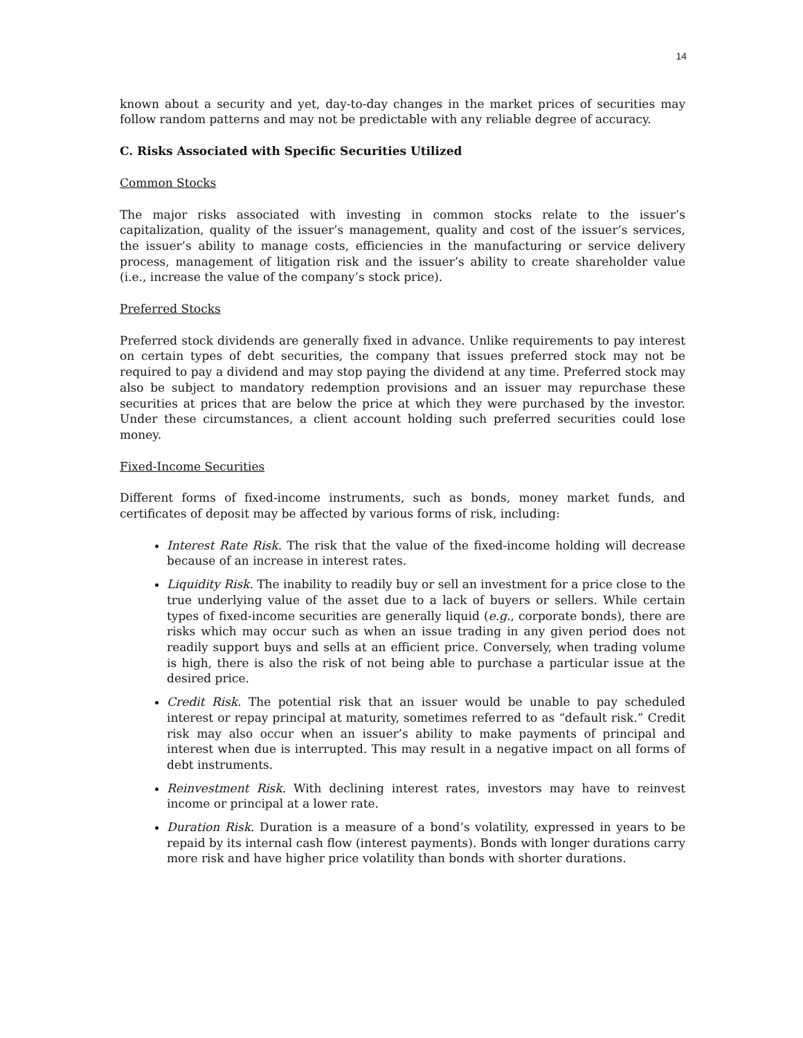14
known about a security and yet, day-to-day changes in the market prices of securities may follow random patterns and may not be predictable with any reliable degree of accuracy.
C. Risks Associated with Specific Securities Utilized
Common Stocks
The major risks associated with investing in common stocks relate to the issuer’s capitalization, quality of the issuer’s management, quality and cost of the issuer’s services, the issuer’s ability to manage costs, efficiencies in the manufacturing or service delivery process, management of litigation risk and the issuer’s ability to create shareholder value (i.e., increase the value of the company’s stock price).
Preferred Stocks
Preferred stock dividends are generally fixed in advance. Unlike requirements to pay interest on certain types of debt securities, the company that issues preferred stock may not be required to pay a dividend and may stop paying the dividend at any time. Preferred stock may also be subject to mandatory redemption provisions and an issuer may repurchase these securities at prices that are below the price at which they were purchased by the investor. Under these circumstances, a client account holding such preferred securities could lose money.
Fixed-Income Securities
Different forms of fixed-income instruments, such as bonds, money market funds, and certificates of deposit may be affected by various forms of risk, including:
Interest Rate Risk. The risk that the value of the fixed-income holding will decrease because of an increase in interest rates.
Liquidity Risk. The inability to readily buy or sell an investment for a price close to the true underlying value of the asset due to a lack of buyers or sellers. While certain types of fixed-income securities are generally liquid (e.g., corporate bonds), there are risks which may occur such as when an issue trading in any given period does not readily support buys and sells at an efficient price. Conversely, when trading volume is high, there is also the risk of not being able to purchase a particular issue at the desired price.
Credit Risk. The potential risk that an issuer would be unable to pay scheduled interest or repay principal at maturity, sometimes referred to as “default risk.” Credit risk may also occur when an issuer’s ability to make payments of principal and interest when due is interrupted. This may result in a negative impact on all forms of debt instruments.
Reinvestment Risk. With declining interest rates, investors may have to reinvest income or principal at a lower rate.
Duration Risk. Duration is a measure of a bond’s volatility, expressed in years to be repaid by its internal cash flow (interest payments). Bonds with longer durations carry more risk and have higher price volatility than bonds with shorter durations.